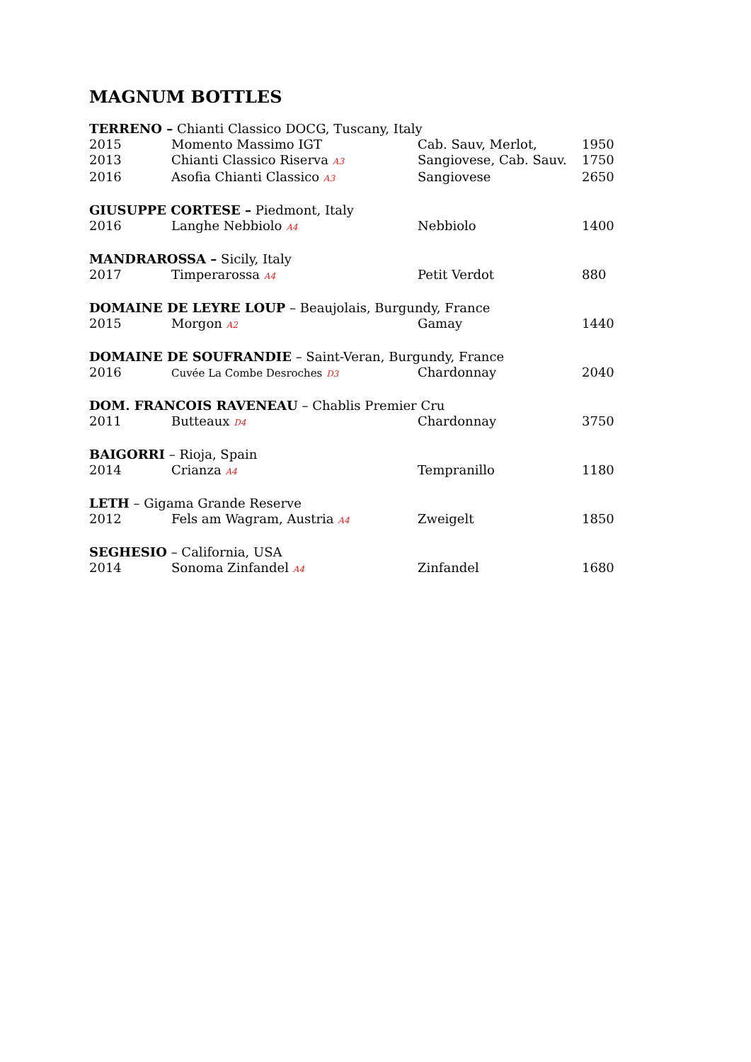MAGNUM BOTTLES
| TERRENO – Chianti Classico DOCG, Tuscany, Italy | | | |
| 2015 | Momento Massimo IGT | Cab. Sauv, Merlot, | 1950 |
| 2013 | Chianti Classico Riserva A3 | Sangiovese, Cab. Sauv. | 1750 |
| 2016 | Asofia Chianti Classico A3 | Sangiovese | 2650 |
| GIUSUPPE CORTESE – Piedmont, Italy | | | |
| 2016 | Langhe Nebbiolo A4 | Nebbiolo | 1400 |
| MANDRAROSSA – Sicily, Italy | | | |
| 2017 | Timperarossa A4 | Petit Verdot | 880 |
| DOMAINE DE LEYRE LOUP – Beaujolais, Burgundy, France | | | |
| 2015 | Morgon A2 | Gamay | 1440 |
| DOMAINE DE SOUFRANDIE – Saint-Veran, Burgundy, France | | | |
| 2016 | Cuvée La Combe Desroches D3 | Chardonnay | 2040 |
| DOM. FRANCOIS RAVENEAU – Chablis Premier Cru | | | |
| 2011 | Butteaux D4 | Chardonnay | 3750 |
| BAIGORRI – Rioja, Spain | | | |
| 2014 | Crianza A4 | Tempranillo | 1180 |
| LETH – Gigama Grande Reserve | | | |
| 2012 | Fels am Wagram, Austria A4 | Zweigelt | 1850 |
| SEGHESIO – California, USA | | | |
| 2014 | Sonoma Zinfandel A4 | Zinfandel | 1680 |